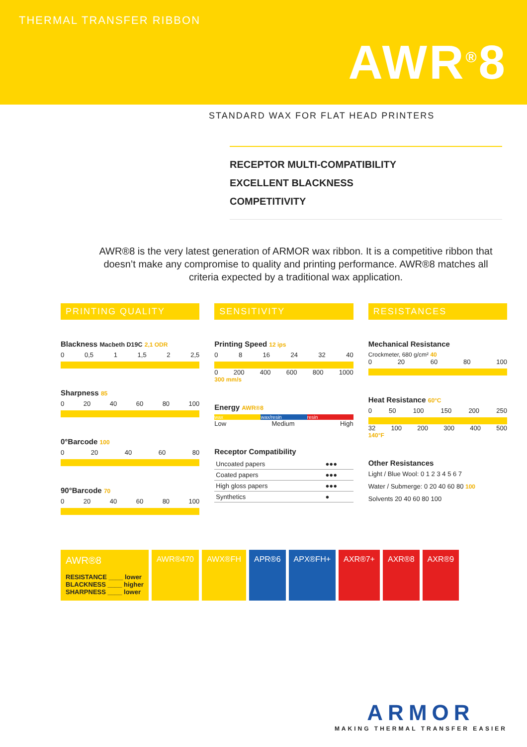THERMAL TRANSFER RIBBON
AWR<sup>®</sup>8
STANDARD WAX FOR FLAT HEAD PRINTERS
RECEPTOR MULTI-COMPATIBILITY
EXCELLENT BLACKNESS
COMPETITIVITY
AWR®8 is the very latest generation of ARMOR wax ribbon. It is a competitive ribbon that doesn’t make any compromise to quality and printing performance. AWR®8 matches all criteria expected by a traditional wax application.
PRINTING QUALITY
Blackness Macbeth D19C 2,1 ODR
0 0,5 1 1,5 2 2,5
Sharpness 85
0 20 40 60 80 100
0°Barcode 100
0 20 40 60 80
90°Barcode 70
0 20 40 60 80 100
SENSITIVITY
Printing Speed 12 ips
0 8 16 24 32 40
0 200 400 600 800 1000
300 mm/s
Energy AWR®8
wax wax/resin resin
Low Medium High
Receptor Compatibility
| Uncoated papers | ●●● |
| Coated papers | ●●● |
| High gloss papers | ●●● |
| Synthetics | ● |
RESISTANCES
Mechanical Resistance
Crockmeter, 680 g/cm² 40
0 20 60 80 100
Heat Resistance 60°C
0 50 100 150 200 250
32 100 200 300 400 500
140°F
Other Resistances
Light / Blue Wool: 0 1 2 3 4 5 6 7
Water / Submerge: 0 20 40 60 80 100
Solvents 20 40 60 80 100
AWR®8
RESISTANCE ____ lower
BLACKNESS ____ higher
SHARPNESS ____ lower
AWR®470 AWX®FH APR®6 APX®FH+ AXR®7+ AXR®8 AXR®9
ARMOR
MAKING THERMAL TRANSFER EASIER